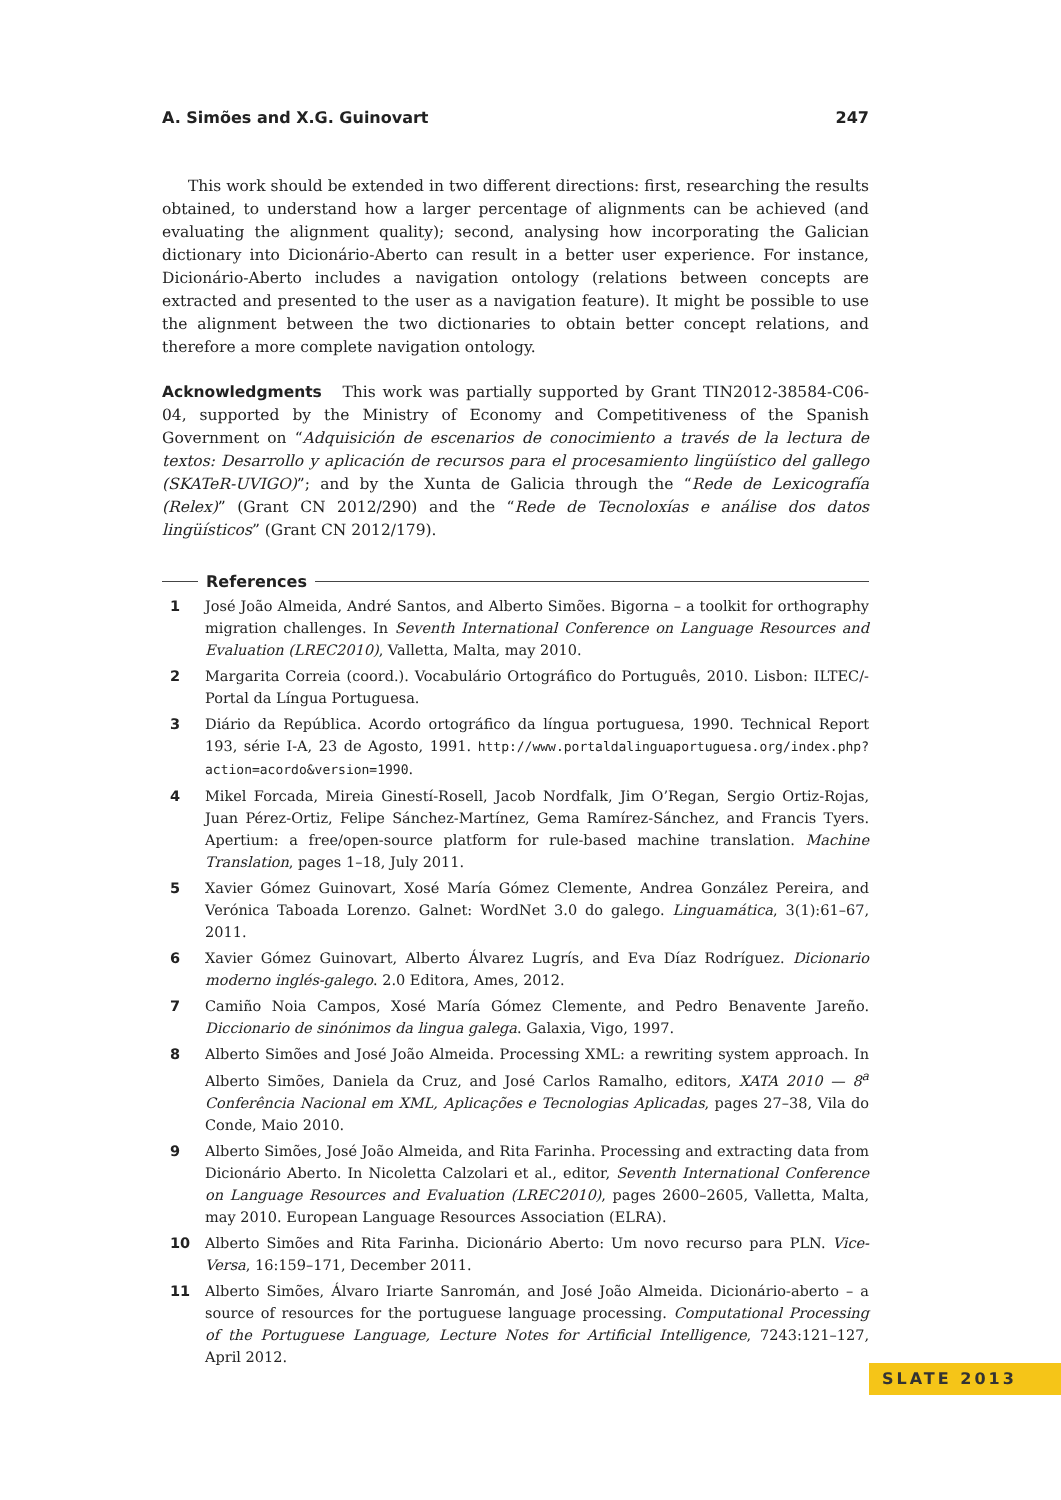A. Simões and X.G. Guinovart 247
This work should be extended in two different directions: first, researching the results obtained, to understand how a larger percentage of alignments can be achieved (and evaluating the alignment quality); second, analysing how incorporating the Galician dictionary into Dicionário-Aberto can result in a better user experience. For instance, Dicionário-Aberto includes a navigation ontology (relations between concepts are extracted and presented to the user as a navigation feature). It might be possible to use the alignment between the two dictionaries to obtain better concept relations, and therefore a more complete navigation ontology.
Acknowledgments This work was partially supported by Grant TIN2012-38584-C06-04, supported by the Ministry of Economy and Competitiveness of the Spanish Government on “Adquisición de escenarios de conocimiento a través de la lectura de textos: Desarrollo y aplicación de recursos para el procesamiento lingüístico del gallego (SKATeR-UVIGO)”; and by the Xunta de Galicia through the “Rede de Lexicografía (Relex)” (Grant CN 2012/290) and the “Rede de Tecnoloxías e análise dos datos lingüísticos” (Grant CN 2012/179).
References
1 José João Almeida, André Santos, and Alberto Simões. Bigorna – a toolkit for orthography migration challenges. In Seventh International Conference on Language Resources and Evaluation (LREC2010), Valletta, Malta, may 2010.
2 Margarita Correia (coord.). Vocabulário Ortográfico do Português, 2010. Lisbon: ILTEC/-Portal da Língua Portuguesa.
3 Diário da República. Acordo ortográfico da língua portuguesa, 1990. Technical Report 193, série I-A, 23 de Agosto, 1991. http://www.portaldalinguaportuguesa.org/index.php?action=acordo&version=1990.
4 Mikel Forcada, Mireia Ginestí-Rosell, Jacob Nordfalk, Jim O’Regan, Sergio Ortiz-Rojas, Juan Pérez-Ortiz, Felipe Sánchez-Martínez, Gema Ramírez-Sánchez, and Francis Tyers. Apertium: a free/open-source platform for rule-based machine translation. Machine Translation, pages 1–18, July 2011.
5 Xavier Gómez Guinovart, Xosé María Gómez Clemente, Andrea González Pereira, and Verónica Taboada Lorenzo. Galnet: WordNet 3.0 do galego. Linguamática, 3(1):61–67, 2011.
6 Xavier Gómez Guinovart, Alberto Álvarez Lugrís, and Eva Díaz Rodríguez. Dicionario moderno inglés-galego. 2.0 Editora, Ames, 2012.
7 Camiño Noia Campos, Xosé María Gómez Clemente, and Pedro Benavente Jareño. Diccionario de sinónimos da lingua galega. Galaxia, Vigo, 1997.
8 Alberto Simões and José João Almeida. Processing XML: a rewriting system approach. In Alberto Simões, Daniela da Cruz, and José Carlos Ramalho, editors, XATA 2010 — 8<sup>a</sup> Conferência Nacional em XML, Aplicações e Tecnologias Aplicadas, pages 27–38, Vila do Conde, Maio 2010.
9 Alberto Simões, José João Almeida, and Rita Farinha. Processing and extracting data from Dicionário Aberto. In Nicoletta Calzolari et al., editor, Seventh International Conference on Language Resources and Evaluation (LREC2010), pages 2600–2605, Valletta, Malta, may 2010. European Language Resources Association (ELRA).
10 Alberto Simões and Rita Farinha. Dicionário Aberto: Um novo recurso para PLN. Vice-Versa, 16:159–171, December 2011.
11 Alberto Simões, Álvaro Iriarte Sanromán, and José João Almeida. Dicionário-aberto – a source of resources for the portuguese language processing. Computational Processing of the Portuguese Language, Lecture Notes for Artificial Intelligence, 7243:121–127, April 2012.
SLATE 2013